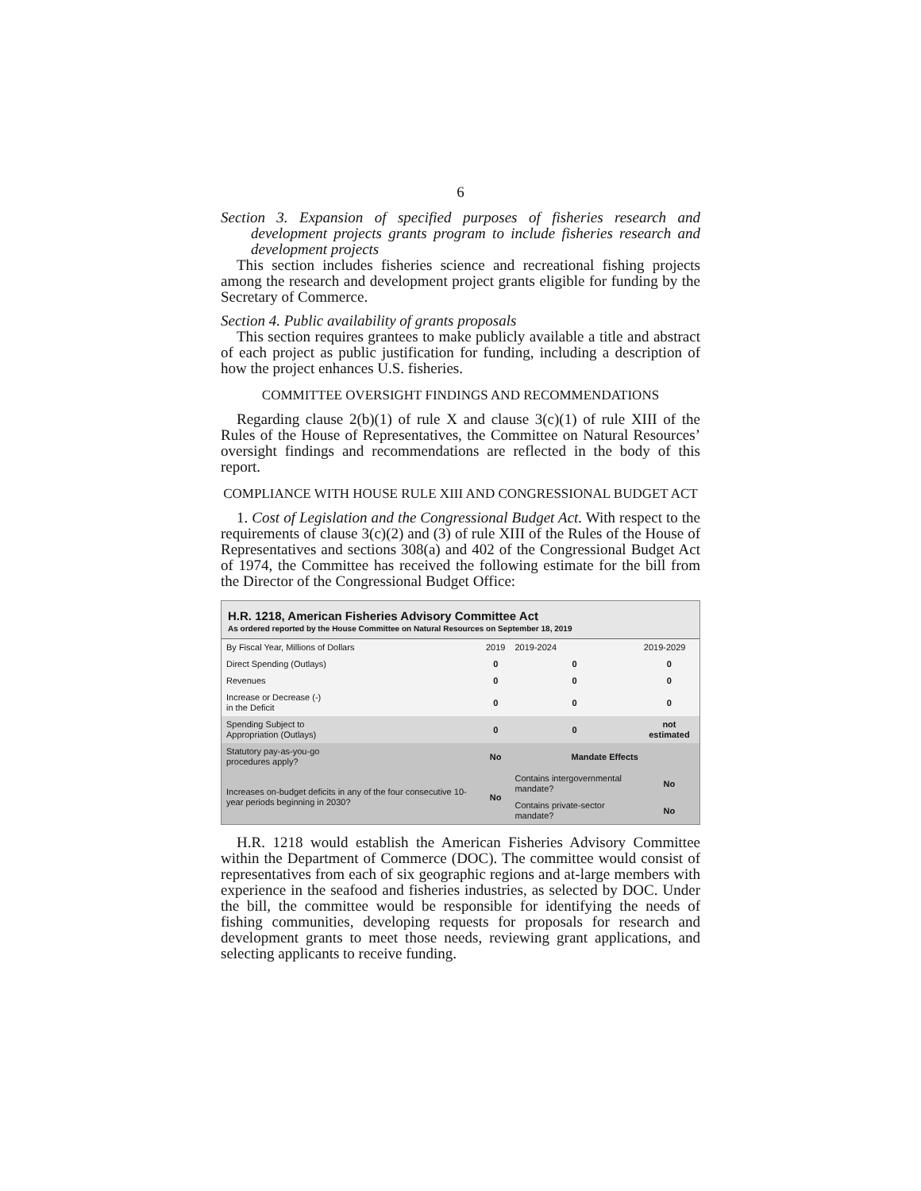6
Section 3. Expansion of specified purposes of fisheries research and development projects grants program to include fisheries research and development projects
This section includes fisheries science and recreational fishing projects among the research and development project grants eligible for funding by the Secretary of Commerce.
Section 4. Public availability of grants proposals
This section requires grantees to make publicly available a title and abstract of each project as public justification for funding, including a description of how the project enhances U.S. fisheries.
COMMITTEE OVERSIGHT FINDINGS AND RECOMMENDATIONS
Regarding clause 2(b)(1) of rule X and clause 3(c)(1) of rule XIII of the Rules of the House of Representatives, the Committee on Natural Resources’ oversight findings and recommendations are reflected in the body of this report.
COMPLIANCE WITH HOUSE RULE XIII AND CONGRESSIONAL BUDGET ACT
1. Cost of Legislation and the Congressional Budget Act. With respect to the requirements of clause 3(c)(2) and (3) of rule XIII of the Rules of the House of Representatives and sections 308(a) and 402 of the Congressional Budget Act of 1974, the Committee has received the following estimate for the bill from the Director of the Congressional Budget Office:
H.R. 1218, American Fisheries Advisory Committee Act
As ordered reported by the House Committee on Natural Resources on September 18, 2019
| By Fiscal Year, Millions of Dollars | 2019 | 2019-2024 | 2019-2029 |
| --- | --- | --- | --- |
| Direct Spending (Outlays) | 0 | 0 | 0 |
| Revenues | 0 | 0 | 0 |
| Increase or Decrease (-) in the Deficit | 0 | 0 | 0 |
| Spending Subject to Appropriation (Outlays) | 0 | 0 | not estimated |
| Statutory pay-as-you-go procedures apply? | No | Mandate Effects | |
| Increases on-budget deficits in any of the four consecutive 10-year periods beginning in 2030? | No | Contains intergovernmental mandate? | No |
| | | Contains private-sector mandate? | No |
H.R. 1218 would establish the American Fisheries Advisory Committee within the Department of Commerce (DOC). The committee would consist of representatives from each of six geographic regions and at-large members with experience in the seafood and fisheries industries, as selected by DOC. Under the bill, the committee would be responsible for identifying the needs of fishing communities, developing requests for proposals for research and development grants to meet those needs, reviewing grant applications, and selecting applicants to receive funding.